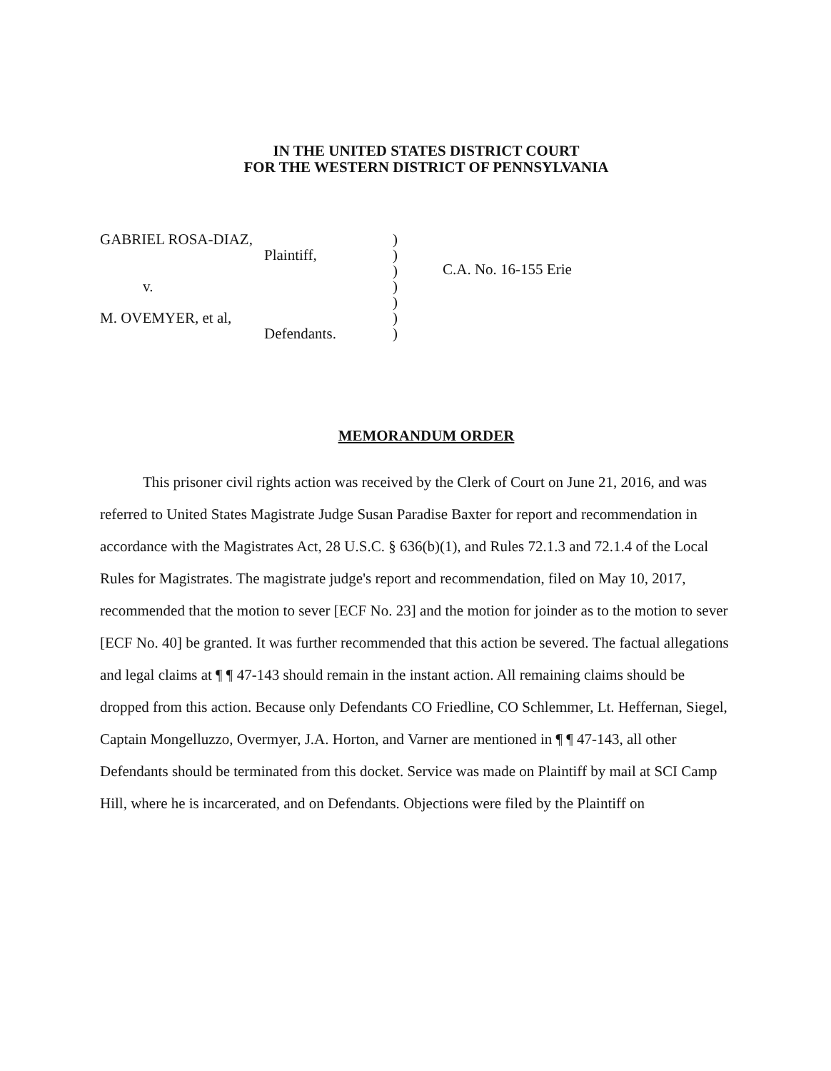IN THE UNITED STATES DISTRICT COURT
FOR THE WESTERN DISTRICT OF PENNSYLVANIA
GABRIEL ROSA-DIAZ,
Plaintiff,
v.
M. OVEMYER, et al,
Defendants.
)
)
)
)
)
)
)
C.A. No. 16-155 Erie
MEMORANDUM ORDER
This prisoner civil rights action was received by the Clerk of Court on June 21, 2016, and was referred to United States Magistrate Judge Susan Paradise Baxter for report and recommendation in accordance with the Magistrates Act, 28 U.S.C. § 636(b)(1), and Rules 72.1.3 and 72.1.4 of the Local Rules for Magistrates. The magistrate judge's report and recommendation, filed on May 10, 2017, recommended that the motion to sever [ECF No. 23] and the motion for joinder as to the motion to sever [ECF No. 40] be granted. It was further recommended that this action be severed. The factual allegations and legal claims at ¶ ¶ 47-143 should remain in the instant action. All remaining claims should be dropped from this action. Because only Defendants CO Friedline, CO Schlemmer, Lt. Heffernan, Siegel, Captain Mongelluzzo, Overmyer, J.A. Horton, and Varner are mentioned in ¶ ¶ 47-143, all other Defendants should be terminated from this docket. Service was made on Plaintiff by mail at SCI Camp Hill, where he is incarcerated, and on Defendants. Objections were filed by the Plaintiff on